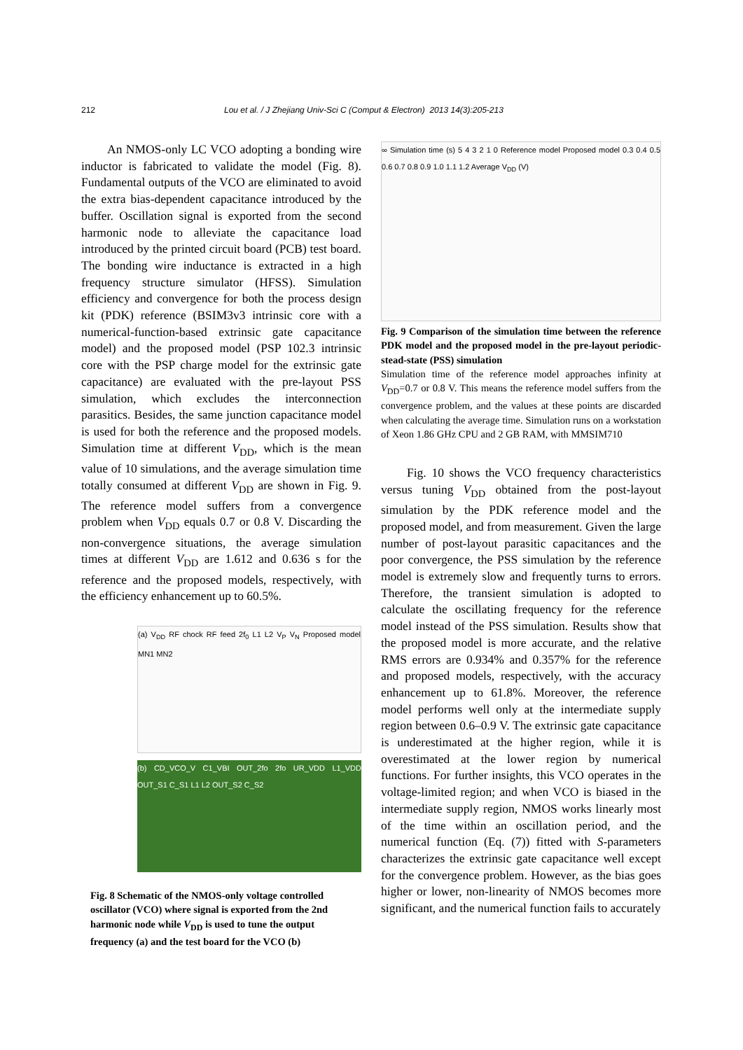212 Lou et al. / J Zhejiang Univ-Sci C (Comput & Electron) 2013 14(3):205-213
An NMOS-only LC VCO adopting a bonding wire inductor is fabricated to validate the model (Fig. 8). Fundamental outputs of the VCO are eliminated to avoid the extra bias-dependent capacitance introduced by the buffer. Oscillation signal is exported from the second harmonic node to alleviate the capacitance load introduced by the printed circuit board (PCB) test board. The bonding wire inductance is extracted in a high frequency structure simulator (HFSS). Simulation efficiency and convergence for both the process design kit (PDK) reference (BSIM3v3 intrinsic core with a numerical-function-based extrinsic gate capacitance model) and the proposed model (PSP 102.3 intrinsic core with the PSP charge model for the extrinsic gate capacitance) are evaluated with the pre-layout PSS simulation, which excludes the interconnection parasitics. Besides, the same junction capacitance model is used for both the reference and the proposed models. Simulation time at different V<sub>DD</sub>, which is the mean value of 10 simulations, and the average simulation time totally consumed at different V<sub>DD</sub> are shown in Fig. 9. The reference model suffers from a convergence problem when V<sub>DD</sub> equals 0.7 or 0.8 V. Discarding the non-convergence situations, the average simulation times at different V<sub>DD</sub> are 1.612 and 0.636 s for the reference and the proposed models, respectively, with the efficiency enhancement up to 60.5%.
(a) V<sub>DD</sub> RF chock RF feed 2f<sub>0</sub> L1 L2 V<sub>P</sub> V<sub>N</sub> Proposed model MN1 MN2
(b) CD_VCO_V C1_VBI OUT_2fo 2fo UR_VDD L1_VDD OUT_S1 C_S1 L1 L2 OUT_S2 C_S2
Fig. 8 Schematic of the NMOS-only voltage controlled oscillator (VCO) where signal is exported from the 2nd harmonic node while V<sub>DD</sub> is used to tune the output frequency (a) and the test board for the VCO (b)
∞ Simulation time (s) 5 4 3 2 1 0 Reference model Proposed model 0.3 0.4 0.5 0.6 0.7 0.8 0.9 1.0 1.1 1.2 Average V<sub>DD</sub> (V)
Fig. 9 Comparison of the simulation time between the reference PDK model and the proposed model in the pre-layout periodic-stead-state (PSS) simulation
Simulation time of the reference model approaches infinity at V<sub>DD</sub>=0.7 or 0.8 V. This means the reference model suffers from the convergence problem, and the values at these points are discarded when calculating the average time. Simulation runs on a workstation of Xeon 1.86 GHz CPU and 2 GB RAM, with MMSIM710
Fig. 10 shows the VCO frequency characteristics versus tuning V<sub>DD</sub> obtained from the post-layout simulation by the PDK reference model and the proposed model, and from measurement. Given the large number of post-layout parasitic capacitances and the poor convergence, the PSS simulation by the reference model is extremely slow and frequently turns to errors. Therefore, the transient simulation is adopted to calculate the oscillating frequency for the reference model instead of the PSS simulation. Results show that the proposed model is more accurate, and the relative RMS errors are 0.934% and 0.357% for the reference and proposed models, respectively, with the accuracy enhancement up to 61.8%. Moreover, the reference model performs well only at the intermediate supply region between 0.6–0.9 V. The extrinsic gate capacitance is underestimated at the higher region, while it is overestimated at the lower region by numerical functions. For further insights, this VCO operates in the voltage-limited region; and when VCO is biased in the intermediate supply region, NMOS works linearly most of the time within an oscillation period, and the numerical function (Eq. (7)) fitted with S-parameters characterizes the extrinsic gate capacitance well except for the convergence problem. However, as the bias goes higher or lower, non-linearity of NMOS becomes more significant, and the numerical function fails to accurately